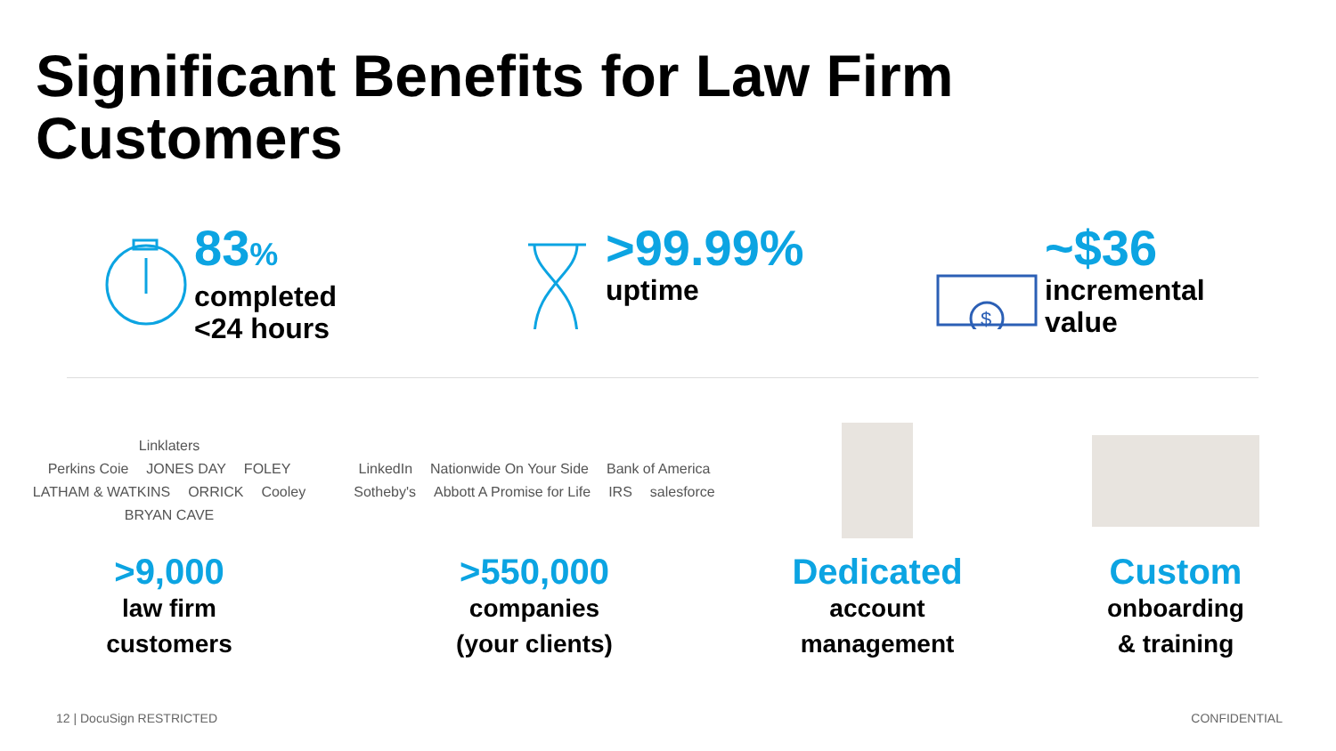Significant Benefits for Law Firm
Customers
83%
completed
<24 hours
>99.99%
uptime
$
~$36
incremental
value
Linklaters Perkins Coie JONES DAY FOLEY LATHAM & WATKINS ORRICK Cooley BRYAN CAVE
>9,000
law firm
customers
LinkedIn Nationwide On Your Side Bank of America Sotheby's Abbott A Promise for Life IRS salesforce
>550,000
companies
(your clients)
Dedicated
account
management
Custom
onboarding
& training
12 | DocuSign RESTRICTED CONFIDENTIAL